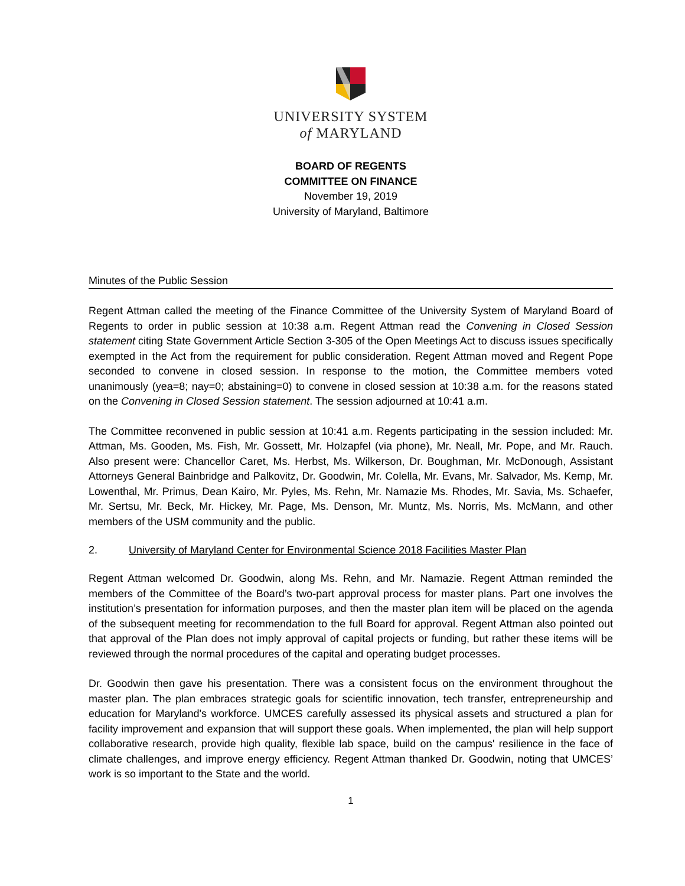UNIVERSITY SYSTEM
of MARYLAND
BOARD OF REGENTS
COMMITTEE ON FINANCE
November 19, 2019
University of Maryland, Baltimore
Minutes of the Public Session
Regent Attman called the meeting of the Finance Committee of the University System of Maryland Board of Regents to order in public session at 10:38 a.m. Regent Attman read the Convening in Closed Session statement citing State Government Article Section 3-305 of the Open Meetings Act to discuss issues specifically exempted in the Act from the requirement for public consideration. Regent Attman moved and Regent Pope seconded to convene in closed session. In response to the motion, the Committee members voted unanimously (yea=8; nay=0; abstaining=0) to convene in closed session at 10:38 a.m. for the reasons stated on the Convening in Closed Session statement. The session adjourned at 10:41 a.m.
The Committee reconvened in public session at 10:41 a.m. Regents participating in the session included: Mr. Attman, Ms. Gooden, Ms. Fish, Mr. Gossett, Mr. Holzapfel (via phone), Mr. Neall, Mr. Pope, and Mr. Rauch. Also present were: Chancellor Caret, Ms. Herbst, Ms. Wilkerson, Dr. Boughman, Mr. McDonough, Assistant Attorneys General Bainbridge and Palkovitz, Dr. Goodwin, Mr. Colella, Mr. Evans, Mr. Salvador, Ms. Kemp, Mr. Lowenthal, Mr. Primus, Dean Kairo, Mr. Pyles, Ms. Rehn, Mr. Namazie Ms. Rhodes, Mr. Savia, Ms. Schaefer, Mr. Sertsu, Mr. Beck, Mr. Hickey, Mr. Page, Ms. Denson, Mr. Muntz, Ms. Norris, Ms. McMann, and other members of the USM community and the public.
2. University of Maryland Center for Environmental Science 2018 Facilities Master Plan
Regent Attman welcomed Dr. Goodwin, along Ms. Rehn, and Mr. Namazie. Regent Attman reminded the members of the Committee of the Board’s two-part approval process for master plans. Part one involves the institution’s presentation for information purposes, and then the master plan item will be placed on the agenda of the subsequent meeting for recommendation to the full Board for approval. Regent Attman also pointed out that approval of the Plan does not imply approval of capital projects or funding, but rather these items will be reviewed through the normal procedures of the capital and operating budget processes.
Dr. Goodwin then gave his presentation. There was a consistent focus on the environment throughout the master plan. The plan embraces strategic goals for scientific innovation, tech transfer, entrepreneurship and education for Maryland's workforce. UMCES carefully assessed its physical assets and structured a plan for facility improvement and expansion that will support these goals. When implemented, the plan will help support collaborative research, provide high quality, flexible lab space, build on the campus' resilience in the face of climate challenges, and improve energy efficiency. Regent Attman thanked Dr. Goodwin, noting that UMCES’ work is so important to the State and the world.
1